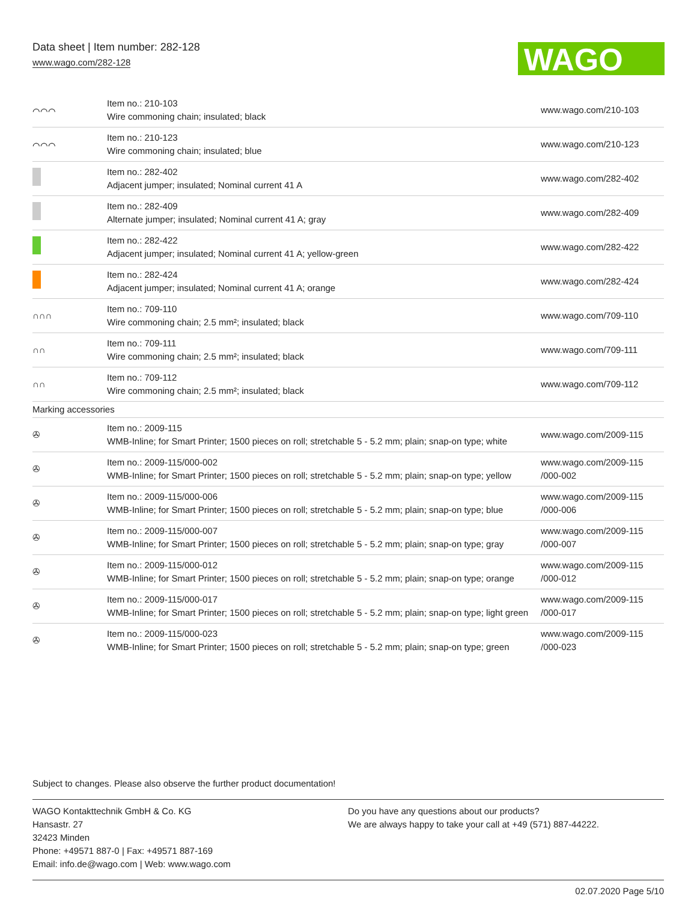Data sheet | Item number: 282-128
www.wago.com/282-128
WAGO
| ⌒⌒⌒ | Item no.: 210-103 Wire commoning chain; insulated; black | www.wago.com/210-103 |
| ⌒⌒⌒ | Item no.: 210-123 Wire commoning chain; insulated; blue | www.wago.com/210-123 |
| | Item no.: 282-402 Adjacent jumper; insulated; Nominal current 41 A | www.wago.com/282-402 |
| | Item no.: 282-409 Alternate jumper; insulated; Nominal current 41 A; gray | www.wago.com/282-409 |
| | Item no.: 282-422 Adjacent jumper; insulated; Nominal current 41 A; yellow-green | www.wago.com/282-422 |
| | Item no.: 282-424 Adjacent jumper; insulated; Nominal current 41 A; orange | www.wago.com/282-424 |
| ∩∩∩ | Item no.: 709-110 Wire commoning chain; 2.5 mm²; insulated; black | www.wago.com/709-110 |
| ∩∩ | Item no.: 709-111 Wire commoning chain; 2.5 mm²; insulated; black | www.wago.com/709-111 |
| ∩∩ | Item no.: 709-112 Wire commoning chain; 2.5 mm²; insulated; black | www.wago.com/709-112 |
| Marking accessories | | |
| ✇ | Item no.: 2009-115 WMB-Inline; for Smart Printer; 1500 pieces on roll; stretchable 5 - 5.2 mm; plain; snap-on type; white | www.wago.com/2009-115 |
| ✇ | Item no.: 2009-115/000-002 WMB-Inline; for Smart Printer; 1500 pieces on roll; stretchable 5 - 5.2 mm; plain; snap-on type; yellow | www.wago.com/2009-115 /000-002 |
| ✇ | Item no.: 2009-115/000-006 WMB-Inline; for Smart Printer; 1500 pieces on roll; stretchable 5 - 5.2 mm; plain; snap-on type; blue | www.wago.com/2009-115 /000-006 |
| ✇ | Item no.: 2009-115/000-007 WMB-Inline; for Smart Printer; 1500 pieces on roll; stretchable 5 - 5.2 mm; plain; snap-on type; gray | www.wago.com/2009-115 /000-007 |
| ✇ | Item no.: 2009-115/000-012 WMB-Inline; for Smart Printer; 1500 pieces on roll; stretchable 5 - 5.2 mm; plain; snap-on type; orange | www.wago.com/2009-115 /000-012 |
| ✇ | Item no.: 2009-115/000-017 WMB-Inline; for Smart Printer; 1500 pieces on roll; stretchable 5 - 5.2 mm; plain; snap-on type; light green | www.wago.com/2009-115 /000-017 |
| ✇ | Item no.: 2009-115/000-023 WMB-Inline; for Smart Printer; 1500 pieces on roll; stretchable 5 - 5.2 mm; plain; snap-on type; green | www.wago.com/2009-115 /000-023 |
Subject to changes. Please also observe the further product documentation!
WAGO Kontakttechnik GmbH & Co. KG
Hansastr. 27
32423 Minden
Phone: +49571 887-0 | Fax: +49571 887-169
Email: info.de@wago.com | Web: www.wago.com
Do you have any questions about our products?
We are always happy to take your call at +49 (571) 887-44222.
02.07.2020 Page 5/10